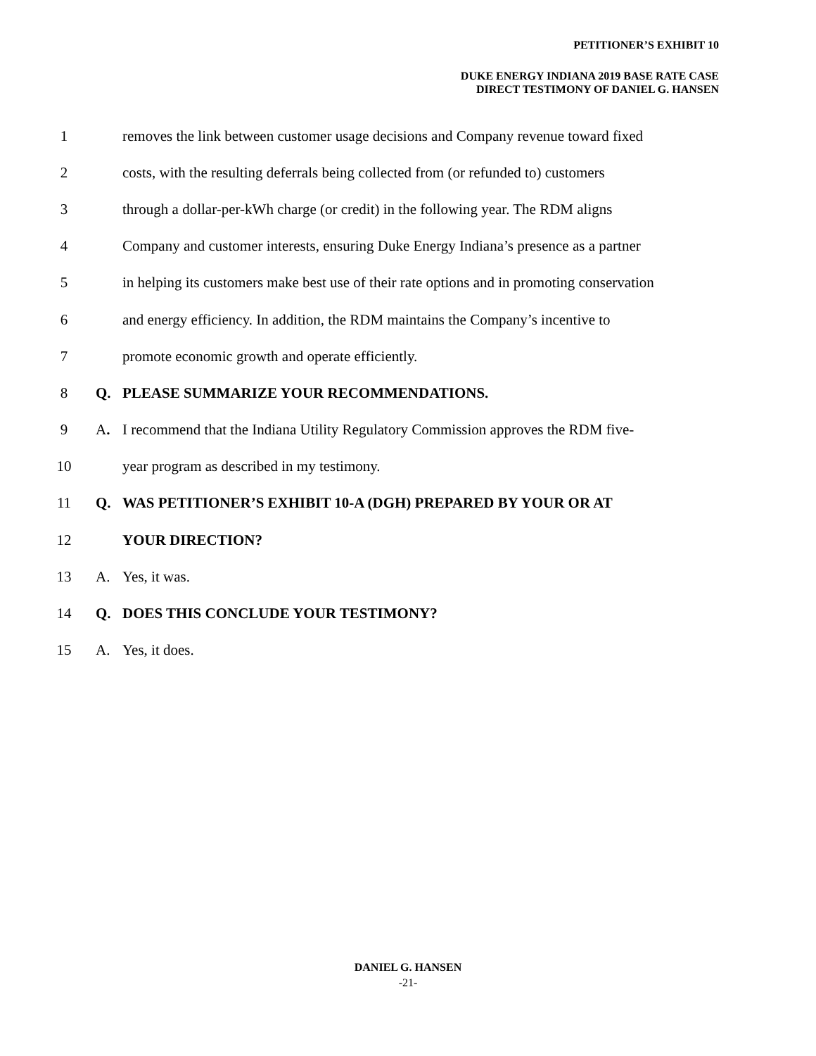PETITIONER’S EXHIBIT 10
DUKE ENERGY INDIANA 2019 BASE RATE CASE
DIRECT TESTIMONY OF DANIEL G. HANSEN
1 removes the link between customer usage decisions and Company revenue toward fixed
2 costs, with the resulting deferrals being collected from (or refunded to) customers
3 through a dollar-per-kWh charge (or credit) in the following year. The RDM aligns
4 Company and customer interests, ensuring Duke Energy Indiana’s presence as a partner
5 in helping its customers make best use of their rate options and in promoting conservation
6 and energy efficiency. In addition, the RDM maintains the Company’s incentive to
7 promote economic growth and operate efficiently.
8 Q. PLEASE SUMMARIZE YOUR RECOMMENDATIONS.
9 A. I recommend that the Indiana Utility Regulatory Commission approves the RDM five-
10 year program as described in my testimony.
11 Q. WAS PETITIONER’S EXHIBIT 10-A (DGH) PREPARED BY YOUR OR AT
12 YOUR DIRECTION?
13 A. Yes, it was.
14 Q. DOES THIS CONCLUDE YOUR TESTIMONY?
15 A. Yes, it does.
DANIEL G. HANSEN
-21-